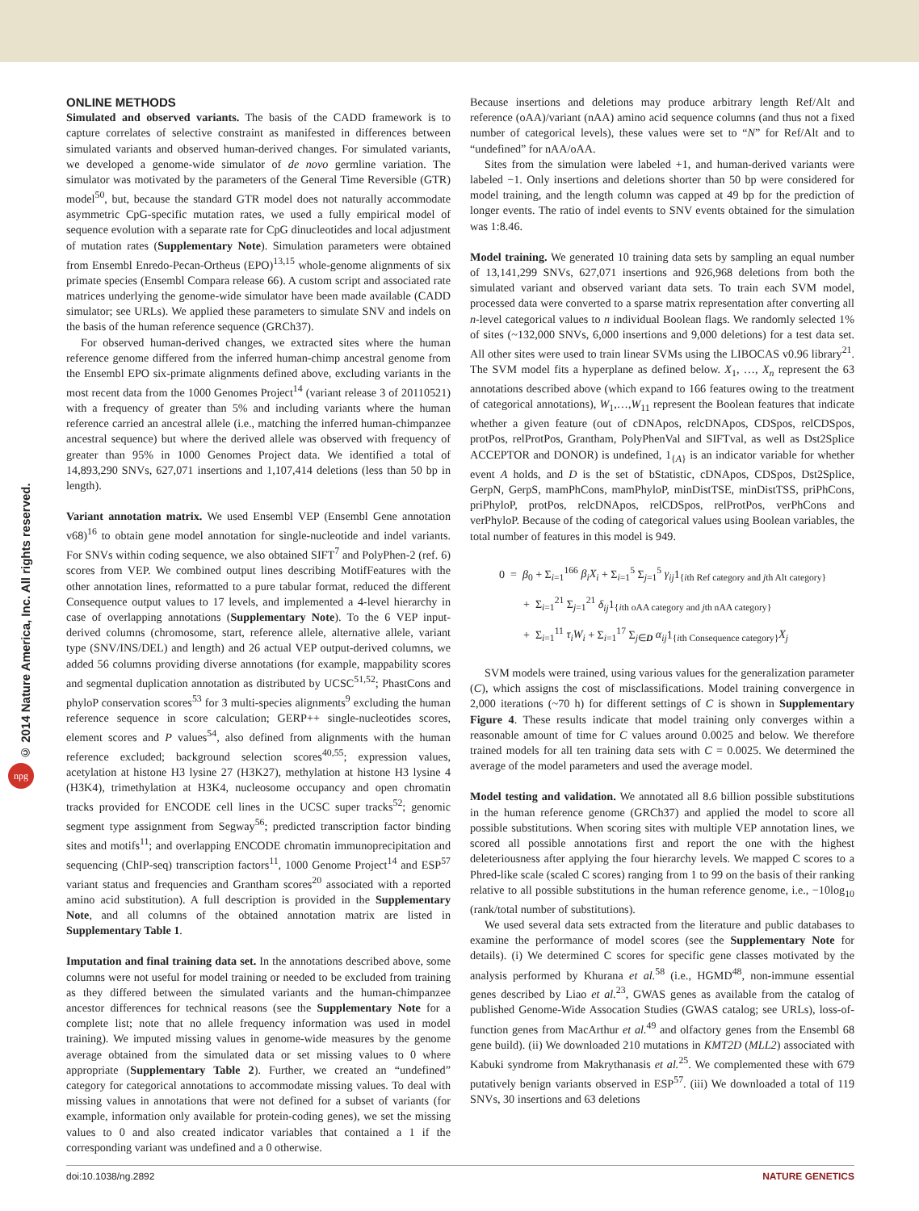© 2014 Nature America, Inc. All rights reserved.
npg
ONLINE METHODS
Simulated and observed variants. The basis of the CADD framework is to capture correlates of selective constraint as manifested in differences between simulated variants and observed human-derived changes. For simulated variants, we developed a genome-wide simulator of de novo germline variation. The simulator was motivated by the parameters of the General Time Reversible (GTR) model<sup>50</sup>, but, because the standard GTR model does not naturally accommodate asymmetric CpG-specific mutation rates, we used a fully empirical model of sequence evolution with a separate rate for CpG dinucleotides and local adjustment of mutation rates (Supplementary Note). Simulation parameters were obtained from Ensembl Enredo-Pecan-Ortheus (EPO)<sup>13,15</sup> whole-genome alignments of six primate species (Ensembl Compara release 66). A custom script and associated rate matrices underlying the genome-wide simulator have been made available (CADD simulator; see URLs). We applied these parameters to simulate SNV and indels on the basis of the human reference sequence (GRCh37).
For observed human-derived changes, we extracted sites where the human reference genome differed from the inferred human-chimp ancestral genome from the Ensembl EPO six-primate alignments defined above, excluding variants in the most recent data from the 1000 Genomes Project<sup>14</sup> (variant release 3 of 20110521) with a frequency of greater than 5% and including variants where the human reference carried an ancestral allele (i.e., matching the inferred human-chimpanzee ancestral sequence) but where the derived allele was observed with frequency of greater than 95% in 1000 Genomes Project data. We identified a total of 14,893,290 SNVs, 627,071 insertions and 1,107,414 deletions (less than 50 bp in length).
Variant annotation matrix. We used Ensembl VEP (Ensembl Gene annotation v68)<sup>16</sup> to obtain gene model annotation for single-nucleotide and indel variants. For SNVs within coding sequence, we also obtained SIFT<sup>7</sup> and PolyPhen-2 (ref. 6) scores from VEP. We combined output lines describing MotifFeatures with the other annotation lines, reformatted to a pure tabular format, reduced the different Consequence output values to 17 levels, and implemented a 4-level hierarchy in case of overlapping annotations (Supplementary Note). To the 6 VEP input-derived columns (chromosome, start, reference allele, alternative allele, variant type (SNV/INS/DEL) and length) and 26 actual VEP output-derived columns, we added 56 columns providing diverse annotations (for example, mappability scores and segmental duplication annotation as distributed by UCSC<sup>51,52</sup>; PhastCons and phyloP conservation scores<sup>53</sup> for 3 multi-species alignments<sup>9</sup> excluding the human reference sequence in score calculation; GERP++ single-nucleotides scores, element scores and P values<sup>54</sup>, also defined from alignments with the human reference excluded; background selection scores<sup>40,55</sup>; expression values, acetylation at histone H3 lysine 27 (H3K27), methylation at histone H3 lysine 4 (H3K4), trimethylation at H3K4, nucleosome occupancy and open chromatin tracks provided for ENCODE cell lines in the UCSC super tracks<sup>52</sup>; genomic segment type assignment from Segway<sup>56</sup>; predicted transcription factor binding sites and motifs<sup>11</sup>; and overlapping ENCODE chromatin immunoprecipitation and sequencing (ChIP-seq) transcription factors<sup>11</sup>, 1000 Genome Project<sup>14</sup> and ESP<sup>57</sup> variant status and frequencies and Grantham scores<sup>20</sup> associated with a reported amino acid substitution). A full description is provided in the Supplementary Note, and all columns of the obtained annotation matrix are listed in Supplementary Table 1.
Imputation and final training data set. In the annotations described above, some columns were not useful for model training or needed to be excluded from training as they differed between the simulated variants and the human-chimpanzee ancestor differences for technical reasons (see the Supplementary Note for a complete list; note that no allele frequency information was used in model training). We imputed missing values in genome-wide measures by the genome average obtained from the simulated data or set missing values to 0 where appropriate (Supplementary Table 2). Further, we created an “undefined” category for categorical annotations to accommodate missing values. To deal with missing values in annotations that were not defined for a subset of variants (for example, information only available for protein-coding genes), we set the missing values to 0 and also created indicator variables that contained a 1 if the corresponding variant was undefined and a 0 otherwise.
Because insertions and deletions may produce arbitrary length Ref/Alt and reference (oAA)/variant (nAA) amino acid sequence columns (and thus not a fixed number of categorical levels), these values were set to “N” for Ref/Alt and to “undefined” for nAA/oAA.
Sites from the simulation were labeled +1, and human-derived variants were labeled −1. Only insertions and deletions shorter than 50 bp were considered for model training, and the length column was capped at 49 bp for the prediction of longer events. The ratio of indel events to SNV events obtained for the simulation was 1:8.46.
Model training. We generated 10 training data sets by sampling an equal number of 13,141,299 SNVs, 627,071 insertions and 926,968 deletions from both the simulated variant and observed variant data sets. To train each SVM model, processed data were converted to a sparse matrix representation after converting all n-level categorical values to n individual Boolean flags. We randomly selected 1% of sites (~132,000 SNVs, 6,000 insertions and 9,000 deletions) for a test data set. All other sites were used to train linear SVMs using the LIBOCAS v0.96 library<sup>21</sup>. The SVM model fits a hyperplane as defined below. X<sub>1</sub>, …, X<sub>n</sub> represent the 63 annotations described above (which expand to 166 features owing to the treatment of categorical annotations), W<sub>1</sub>,…,W<sub>11</sub> represent the Boolean features that indicate whether a given feature (out of cDNApos, relcDNApos, CDSpos, relCDSpos, protPos, relProtPos, Grantham, PolyPhenVal and SIFTval, as well as Dst2Splice ACCEPTOR and DONOR) is undefined, 1<sub>{A}</sub> is an indicator variable for whether event A holds, and D is the set of bStatistic, cDNApos, CDSpos, Dst2Splice, GerpN, GerpS, mamPhCons, mamPhyloP, minDistTSE, minDistTSS, priPhCons, priPhyloP, protPos, relcDNApos, relCDSpos, relProtPos, verPhCons and verPhyloP. Because of the coding of categorical values using Boolean variables, the total number of features in this model is 949.
0 = β<sub>0</sub> + Σ<sub>i=1</sub><sup>166</sup> β<sub>i</sub>X<sub>i</sub> + Σ<sub>i=1</sub><sup>5</sup> Σ<sub>j=1</sub><sup>5</sup> γ<sub>ij</sub>1<sub>{ith Ref category and jth Alt category}</sub>
+ Σ<sub>i=1</sub><sup>21</sup> Σ<sub>j=1</sub><sup>21</sup> δ<sub>ij</sub>1<sub>{ith oAA category and jth nAA category}</sub>
+ Σ<sub>i=1</sub><sup>11</sup> τ<sub>i</sub>W<sub>i</sub> + Σ<sub>i=1</sub><sup>17</sup> Σ<sub>j∈D</sub> α<sub>ij</sub>1<sub>{ith Consequence category}</sub>X<sub>j</sub>
SVM models were trained, using various values for the generalization parameter (C), which assigns the cost of misclassifications. Model training convergence in 2,000 iterations (~70 h) for different settings of C is shown in Supplementary Figure 4. These results indicate that model training only converges within a reasonable amount of time for C values around 0.0025 and below. We therefore trained models for all ten training data sets with C = 0.0025. We determined the average of the model parameters and used the average model.
Model testing and validation. We annotated all 8.6 billion possible substitutions in the human reference genome (GRCh37) and applied the model to score all possible substitutions. When scoring sites with multiple VEP annotation lines, we scored all possible annotations first and report the one with the highest deleteriousness after applying the four hierarchy levels. We mapped C scores to a Phred-like scale (scaled C scores) ranging from 1 to 99 on the basis of their ranking relative to all possible substitutions in the human reference genome, i.e., −10log<sub>10</sub> (rank/total number of substitutions).
We used several data sets extracted from the literature and public databases to examine the performance of model scores (see the Supplementary Note for details). (i) We determined C scores for specific gene classes motivated by the analysis performed by Khurana et al.<sup>58</sup> (i.e., HGMD<sup>48</sup>, non-immune essential genes described by Liao et al.<sup>23</sup>, GWAS genes as available from the catalog of published Genome-Wide Assocation Studies (GWAS catalog; see URLs), loss-of-function genes from MacArthur et al.<sup>49</sup> and olfactory genes from the Ensembl 68 gene build). (ii) We downloaded 210 mutations in KMT2D (MLL2) associated with Kabuki syndrome from Makrythanasis et al.<sup>25</sup>. We complemented these with 679 putatively benign variants observed in ESP<sup>57</sup>. (iii) We downloaded a total of 119 SNVs, 30 insertions and 63 deletions
doi:10.1038/ng.2892 NATURE GENETICS